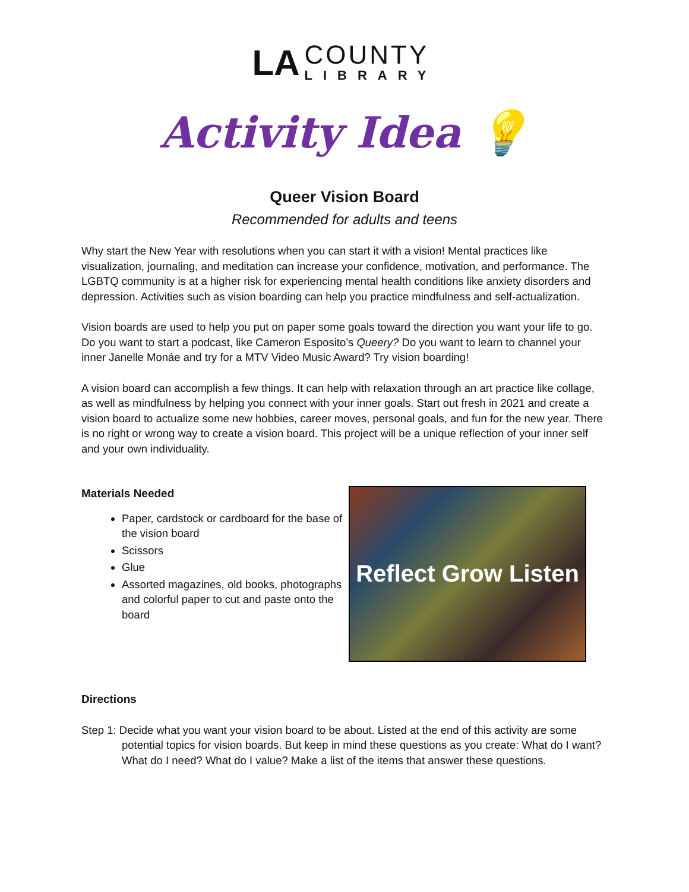LA
COUNTY
LIBRARY
Activity Idea 💡
Queer Vision Board
Recommended for adults and teens
Why start the New Year with resolutions when you can start it with a vision! Mental practices like visualization, journaling, and meditation can increase your confidence, motivation, and performance. The LGBTQ community is at a higher risk for experiencing mental health conditions like anxiety disorders and depression. Activities such as vision boarding can help you practice mindfulness and self-actualization.
Vision boards are used to help you put on paper some goals toward the direction you want your life to go. Do you want to start a podcast, like Cameron Esposito’s Queery? Do you want to learn to channel your inner Janelle Monáe and try for a MTV Video Music Award? Try vision boarding!
A vision board can accomplish a few things. It can help with relaxation through an art practice like collage, as well as mindfulness by helping you connect with your inner goals. Start out fresh in 2021 and create a vision board to actualize some new hobbies, career moves, personal goals, and fun for the new year. There is no right or wrong way to create a vision board. This project will be a unique reflection of your inner self and your own individuality.
Materials Needed
Paper, cardstock or cardboard for the base of the vision board
Scissors
Glue
Assorted magazines, old books, photographs and colorful paper to cut and paste onto the board
Reflect Grow Listen
Directions
Step 1: Decide what you want your vision board to be about. Listed at the end of this activity are some potential topics for vision boards. But keep in mind these questions as you create: What do I want? What do I need? What do I value? Make a list of the items that answer these questions.